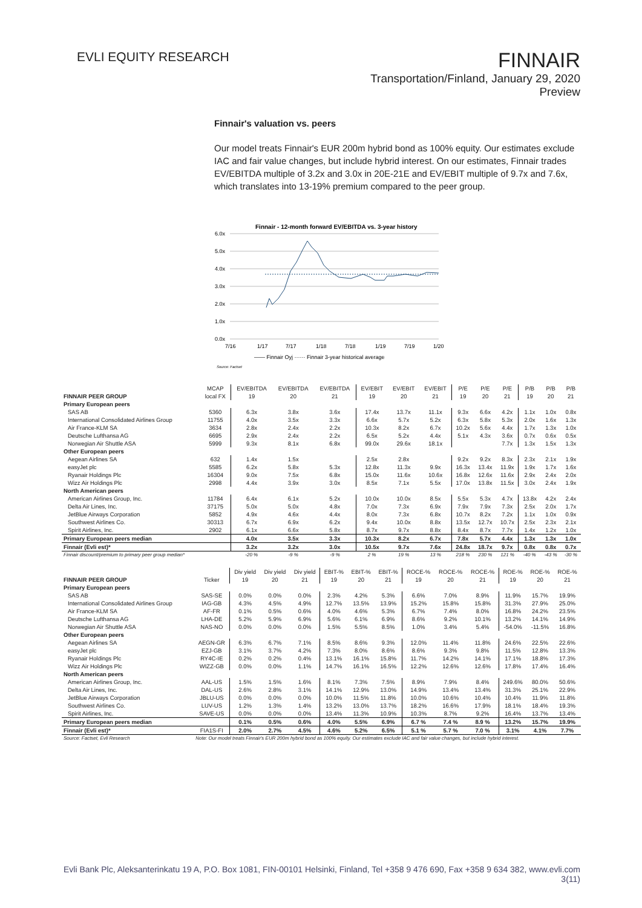EVLI EQUITY RESEARCH
FINNAIR
Transportation/Finland, January 29, 2020
Preview
Finnair's valuation vs. peers
Our model treats Finnair's EUR 200m hybrid bond as 100% equity. Our estimates exclude IAC and fair value changes, but include hybrid interest. On our estimates, Finnair trades EV/EBITDA multiple of 3.2x and 3.0x in 20E-21E and EV/EBIT multiple of 9.7x and 7.6x, which translates into 13-19% premium compared to the peer group.
Finnair - 12-month forward EV/EBITDA vs. 3-year history
6.0x
5.0x
4.0x
3.0x
2.0x
1.0x
0.0x
7/16
1/17
7/17
1/18
7/18
1/19
7/19
1/20
—— Finnair Oyj ······ Finnair 3-year historical average
Source: Factset
| | MCAP | EV/EBITDA | EV/EBITDA | EV/EBITDA | EV/EBIT | EV/EBIT | EV/EBIT | P/E | P/E | P/E | P/B | P/B | P/B |
| --- | --- | --- | --- | --- | --- | --- | --- | --- | --- | --- | --- | --- | --- |
| FINNAIR PEER GROUP | local FX | 19 | 20 | 21 | 19 | 20 | 21 | 19 | 20 | 21 | 19 | 20 | 21 |
| Primary European peers | | | | | | | | | | | | | |
| SAS AB | 5360 | 6.3x | 3.8x | 3.6x | 17.4x | 13.7x | 11.1x | 9.3x | 6.6x | 4.2x | 1.1x | 1.0x | 0.8x |
| International Consolidated Airlines Group | 11755 | 4.0x | 3.5x | 3.3x | 6.6x | 5.7x | 5.2x | 6.3x | 5.8x | 5.3x | 2.0x | 1.6x | 1.3x |
| Air France-KLM SA | 3634 | 2.8x | 2.4x | 2.2x | 10.3x | 8.2x | 6.7x | 10.2x | 5.6x | 4.4x | 1.7x | 1.3x | 1.0x |
| Deutsche Lufthansa AG | 6695 | 2.9x | 2.4x | 2.2x | 6.5x | 5.2x | 4.4x | 5.1x | 4.3x | 3.6x | 0.7x | 0.6x | 0.5x |
| Norwegian Air Shuttle ASA | 5999 | 9.3x | 8.1x | 6.8x | 99.0x | 29.6x | 18.1x | | | 7.7x | 1.3x | 1.5x | 1.3x |
| Other European peers | | | | | | | | | | | | | |
| Aegean Airlines SA | 632 | 1.4x | 1.5x | | 2.5x | 2.8x | | 9.2x | 9.2x | 8.3x | 2.3x | 2.1x | 1.9x |
| easyJet plc | 5585 | 6.2x | 5.8x | 5.3x | 12.8x | 11.3x | 9.9x | 16.3x | 13.4x | 11.9x | 1.9x | 1.7x | 1.6x |
| Ryanair Holdings Plc | 16304 | 9.0x | 7.5x | 6.8x | 15.0x | 11.6x | 10.6x | 16.8x | 12.6x | 11.6x | 2.9x | 2.4x | 2.0x |
| Wizz Air Holdings Plc | 2998 | 4.4x | 3.9x | 3.0x | 8.5x | 7.1x | 5.5x | 17.0x | 13.8x | 11.5x | 3.0x | 2.4x | 1.9x |
| North American peers | | | | | | | | | | | | | |
| American Airlines Group, Inc. | 11784 | 6.4x | 6.1x | 5.2x | 10.0x | 10.0x | 8.5x | 5.5x | 5.3x | 4.7x | 13.8x | 4.2x | 2.4x |
| Delta Air Lines, Inc. | 37175 | 5.0x | 5.0x | 4.8x | 7.0x | 7.3x | 6.9x | 7.9x | 7.9x | 7.3x | 2.5x | 2.0x | 1.7x |
| JetBlue Airways Corporation | 5852 | 4.9x | 4.6x | 4.4x | 8.0x | 7.3x | 6.8x | 10.7x | 8.2x | 7.2x | 1.1x | 1.0x | 0.9x |
| Southwest Airlines Co. | 30313 | 6.7x | 6.9x | 6.2x | 9.4x | 10.0x | 8.8x | 13.5x | 12.7x | 10.7x | 2.5x | 2.3x | 2.1x |
| Spirit Airlines, Inc. | 2902 | 6.1x | 6.6x | 5.8x | 8.7x | 9.7x | 8.8x | 8.4x | 8.7x | 7.7x | 1.4x | 1.2x | 1.0x |
| Primary European peers median | | 4.0x | 3.5x | 3.3x | 10.3x | 8.2x | 6.7x | 7.8x | 5.7x | 4.4x | 1.3x | 1.3x | 1.0x |
| Finnair (Evli est)* | | 3.2x | 3.2x | 3.0x | 10.5x | 9.7x | 7.6x | 24.8x | 18.7x | 9.7x | 0.8x | 0.8x | 0.7x |
| Finnair discount/premium to primary peer group median* | | -20 % | -9 % | -9 % | 2 % | 19 % | 13 % | 218 % | 230 % | 121 % | -40 % | -43 % | -30 % |
| | | Div yield | Div yield | Div yield | EBIT-% | EBIT-% | EBIT-% | ROCE-% | ROCE-% | ROCE-% | ROE-% | ROE-% | ROE-% |
| --- | --- | --- | --- | --- | --- | --- | --- | --- | --- | --- | --- | --- | --- |
| FINNAIR PEER GROUP | Ticker | 19 | 20 | 21 | 19 | 20 | 21 | 19 | 20 | 21 | 19 | 20 | 21 |
| Primary European peers | | | | | | | | | | | | | |
| SAS AB | SAS-SE | 0.0% | 0.0% | 0.0% | 2.3% | 4.2% | 5.3% | 6.6% | 7.0% | 8.9% | 11.9% | 15.7% | 19.9% |
| International Consolidated Airlines Group | IAG-GB | 4.3% | 4.5% | 4.9% | 12.7% | 13.5% | 13.9% | 15.2% | 15.8% | 15.8% | 31.3% | 27.9% | 25.0% |
| Air France-KLM SA | AF-FR | 0.1% | 0.5% | 0.6% | 4.0% | 4.6% | 5.3% | 6.7% | 7.4% | 8.0% | 16.8% | 24.2% | 23.5% |
| Deutsche Lufthansa AG | LHA-DE | 5.2% | 5.9% | 6.9% | 5.6% | 6.1% | 6.9% | 8.6% | 9.2% | 10.1% | 13.2% | 14.1% | 14.9% |
| Norwegian Air Shuttle ASA | NAS-NO | 0.0% | 0.0% | 0.0% | 1.5% | 5.5% | 8.5% | 1.0% | 3.4% | 5.4% | -54.0% | -11.5% | 16.8% |
| Other European peers | | | | | | | | | | | | | |
| Aegean Airlines SA | AEGN-GR | 6.3% | 6.7% | 7.1% | 8.5% | 8.6% | 9.3% | 12.0% | 11.4% | 11.8% | 24.6% | 22.5% | 22.6% |
| easyJet plc | EZJ-GB | 3.1% | 3.7% | 4.2% | 7.3% | 8.0% | 8.6% | 8.6% | 9.3% | 9.8% | 11.5% | 12.8% | 13.3% |
| Ryanair Holdings Plc | RY4C-IE | 0.2% | 0.2% | 0.4% | 13.1% | 16.1% | 15.8% | 11.7% | 14.2% | 14.1% | 17.1% | 18.8% | 17.3% |
| Wizz Air Holdings Plc | WIZZ-GB | 0.0% | 0.0% | 1.1% | 14.7% | 16.1% | 16.5% | 12.2% | 12.6% | 12.6% | 17.8% | 17.4% | 16.4% |
| North American peers | | | | | | | | | | | | | |
| American Airlines Group, Inc. | AAL-US | 1.5% | 1.5% | 1.6% | 8.1% | 7.3% | 7.5% | 8.9% | 7.9% | 8.4% | 249.6% | 80.0% | 50.6% |
| Delta Air Lines, Inc. | DAL-US | 2.6% | 2.8% | 3.1% | 14.1% | 12.9% | 13.0% | 14.9% | 13.4% | 13.4% | 31.3% | 25.1% | 22.9% |
| JetBlue Airways Corporation | JBLU-US | 0.0% | 0.0% | 0.0% | 10.0% | 11.5% | 11.8% | 10.0% | 10.6% | 10.4% | 10.4% | 11.9% | 11.8% |
| Southwest Airlines Co. | LUV-US | 1.2% | 1.3% | 1.4% | 13.2% | 13.0% | 13.7% | 18.2% | 16.6% | 17.9% | 18.1% | 18.4% | 19.3% |
| Spirit Airlines, Inc. | SAVE-US | 0.0% | 0.0% | 0.0% | 13.4% | 11.3% | 10.9% | 10.3% | 8.7% | 9.2% | 16.4% | 13.7% | 13.4% |
| Primary European peers median | | 0.1% | 0.5% | 0.6% | 4.0% | 5.5% | 6.9% | 6.7 % | 7.4 % | 8.9 % | 13.2% | 15.7% | 19.9% |
| Finnair (Evli est)* | FIA1S-FI | 2.0% | 2.7% | 4.5% | 4.6% | 5.2% | 6.5% | 5.1 % | 5.7 % | 7.0 % | 3.1% | 4.1% | 7.7% |
| Source: Factset, Evli Research | Note: Our model treats Finnair's EUR 200m hybrid bond as 100% equity. Our estimates exclude IAC and fair value changes, but include hybrid interest. | | | | | | | | | | | | |
Evli Bank Plc, Aleksanterinkatu 19 A, P.O. Box 1081, FIN-00101 Helsinki, Finland, Tel +358 9 476 690, Fax +358 9 634 382, www.evli.com
3(11)